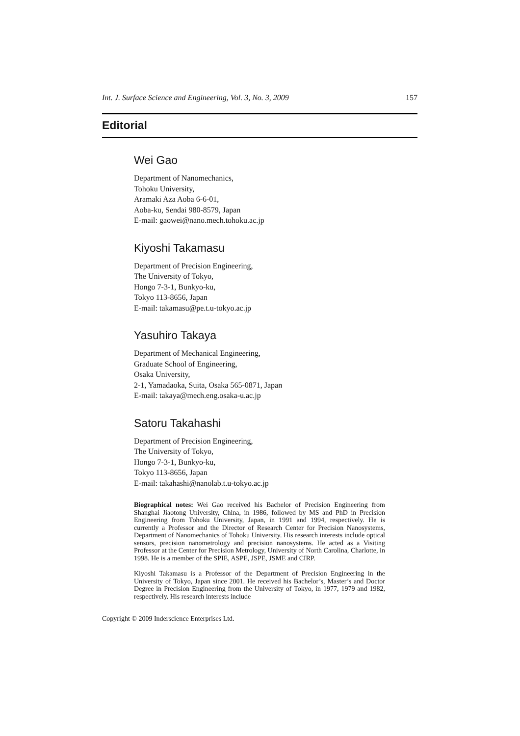Int. J. Surface Science and Engineering, Vol. 3, No. 3, 2009 157
Editorial
Wei Gao
Department of Nanomechanics,
Tohoku University,
Aramaki Aza Aoba 6-6-01,
Aoba-ku, Sendai 980-8579, Japan
E-mail: gaowei@nano.mech.tohoku.ac.jp
Kiyoshi Takamasu
Department of Precision Engineering,
The University of Tokyo,
Hongo 7-3-1, Bunkyo-ku,
Tokyo 113-8656, Japan
E-mail: takamasu@pe.t.u-tokyo.ac.jp
Yasuhiro Takaya
Department of Mechanical Engineering,
Graduate School of Engineering,
Osaka University,
2-1, Yamadaoka, Suita, Osaka 565-0871, Japan
E-mail: takaya@mech.eng.osaka-u.ac.jp
Satoru Takahashi
Department of Precision Engineering,
The University of Tokyo,
Hongo 7-3-1, Bunkyo-ku,
Tokyo 113-8656, Japan
E-mail: takahashi@nanolab.t.u-tokyo.ac.jp
Biographical notes: Wei Gao received his Bachelor of Precision Engineering from Shanghai Jiaotong University, China, in 1986, followed by MS and PhD in Precision Engineering from Tohoku University, Japan, in 1991 and 1994, respectively. He is currently a Professor and the Director of Research Center for Precision Nanosystems, Department of Nanomechanics of Tohoku University. His research interests include optical sensors, precision nanometrology and precision nanosystems. He acted as a Visiting Professor at the Center for Precision Metrology, University of North Carolina, Charlotte, in 1998. He is a member of the SPIE, ASPE, JSPE, JSME and CIRP.
Kiyoshi Takamasu is a Professor of the Department of Precision Engineering in the University of Tokyo, Japan since 2001. He received his Bachelor’s, Master’s and Doctor Degree in Precision Engineering from the University of Tokyo, in 1977, 1979 and 1982, respectively. His research interests include
Copyright © 2009 Inderscience Enterprises Ltd.